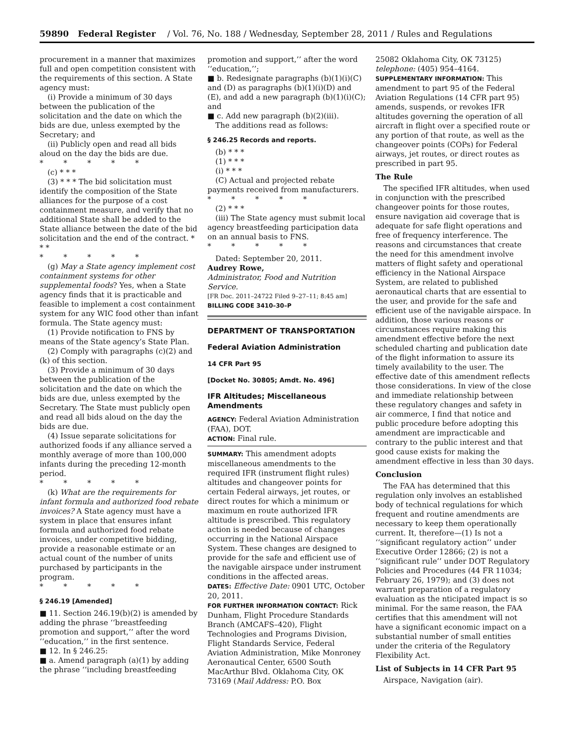59890 Federal Register / Vol. 76, No. 188 / Wednesday, September 28, 2011 / Rules and Regulations
procurement in a manner that maximizes full and open competition consistent with the requirements of this section. A State agency must:
(i) Provide a minimum of 30 days between the publication of the solicitation and the date on which the bids are due, unless exempted by the Secretary; and
(ii) Publicly open and read all bids aloud on the day the bids are due.
* * * * *
(c) * * *
(3) * * * The bid solicitation must identify the composition of the State alliances for the purpose of a cost containment measure, and verify that no additional State shall be added to the State alliance between the date of the bid solicitation and the end of the contract. * * *
* * * * *
(g) May a State agency implement cost containment systems for other supplemental foods? Yes, when a State agency finds that it is practicable and feasible to implement a cost containment system for any WIC food other than infant formula. The State agency must:
(1) Provide notification to FNS by means of the State agency’s State Plan.
(2) Comply with paragraphs (c)(2) and (k) of this section.
(3) Provide a minimum of 30 days between the publication of the solicitation and the date on which the bids are due, unless exempted by the Secretary. The State must publicly open and read all bids aloud on the day the bids are due.
(4) Issue separate solicitations for authorized foods if any alliance served a monthly average of more than 100,000 infants during the preceding 12-month period.
* * * * *
(k) What are the requirements for infant formula and authorized food rebate invoices? A State agency must have a system in place that ensures infant formula and authorized food rebate invoices, under competitive bidding, provide a reasonable estimate or an actual count of the number of units purchased by participants in the program.
* * * * *
§ 246.19 [Amended]
■ 11. Section 246.19(b)(2) is amended by adding the phrase ‘‘breastfeeding promotion and support,’’ after the word ‘‘education,’’ in the first sentence.
■ 12. In § 246.25:
■ a. Amend paragraph (a)(1) by adding the phrase ‘‘including breastfeeding
promotion and support,’’ after the word ‘‘education,’’;
■ b. Redesignate paragraphs (b)(1)(i)(C) and (D) as paragraphs (b)(1)(i)(D) and (E), and add a new paragraph (b)(1)(i)(C); and
■ c. Add new paragraph (b)(2)(iii).
The additions read as follows:
§ 246.25 Records and reports.
(b) * * *
(1) * * *
(i) * * *
(C) Actual and projected rebate payments received from manufacturers.
* * * * *
(2) * * *
(iii) The State agency must submit local agency breastfeeding participation data on an annual basis to FNS.
* * * * *
Dated: September 20, 2011.
Audrey Rowe,
Administrator, Food and Nutrition Service.
[FR Doc. 2011–24722 Filed 9–27–11; 8:45 am]
BILLING CODE 3410–30–P
DEPARTMENT OF TRANSPORTATION
Federal Aviation Administration
14 CFR Part 95
[Docket No. 30805; Amdt. No. 496]
IFR Altitudes; Miscellaneous Amendments
AGENCY: Federal Aviation Administration (FAA), DOT.
ACTION: Final rule.
SUMMARY: This amendment adopts miscellaneous amendments to the required IFR (instrument flight rules) altitudes and changeover points for certain Federal airways, jet routes, or direct routes for which a minimum or maximum en route authorized IFR altitude is prescribed. This regulatory action is needed because of changes occurring in the National Airspace System. These changes are designed to provide for the safe and efficient use of the navigable airspace under instrument conditions in the affected areas.
DATES: Effective Date: 0901 UTC, October 20, 2011.
FOR FURTHER INFORMATION CONTACT: Rick Dunham, Flight Procedure Standards Branch (AMCAFS–420), Flight Technologies and Programs Division, Flight Standards Service, Federal Aviation Administration, Mike Monroney Aeronautical Center, 6500 South MacArthur Blvd. Oklahoma City, OK 73169 (Mail Address: P.O. Box
25082 Oklahoma City, OK 73125) telephone: (405) 954–4164.
SUPPLEMENTARY INFORMATION: This amendment to part 95 of the Federal Aviation Regulations (14 CFR part 95) amends, suspends, or revokes IFR altitudes governing the operation of all aircraft in flight over a specified route or any portion of that route, as well as the changeover points (COPs) for Federal airways, jet routes, or direct routes as prescribed in part 95.
The Rule
The specified IFR altitudes, when used in conjunction with the prescribed changeover points for those routes, ensure navigation aid coverage that is adequate for safe flight operations and free of frequency interference. The reasons and circumstances that create the need for this amendment involve matters of flight safety and operational efficiency in the National Airspace System, are related to published aeronautical charts that are essential to the user, and provide for the safe and efficient use of the navigable airspace. In addition, those various reasons or circumstances require making this amendment effective before the next scheduled charting and publication date of the flight information to assure its timely availability to the user. The effective date of this amendment reflects those considerations. In view of the close and immediate relationship between these regulatory changes and safety in air commerce, I find that notice and public procedure before adopting this amendment are impracticable and contrary to the public interest and that good cause exists for making the amendment effective in less than 30 days.
Conclusion
The FAA has determined that this regulation only involves an established body of technical regulations for which frequent and routine amendments are necessary to keep them operationally current. It, therefore—(1) Is not a ‘‘significant regulatory action’’ under Executive Order 12866; (2) is not a ‘‘significant rule’’ under DOT Regulatory Policies and Procedures (44 FR 11034; February 26, 1979); and (3) does not warrant preparation of a regulatory evaluation as the nticipated impact is so minimal. For the same reason, the FAA certifies that this amendment will not have a significant economic impact on a substantial number of small entities under the criteria of the Regulatory Flexibility Act.
List of Subjects in 14 CFR Part 95
Airspace, Navigation (air).